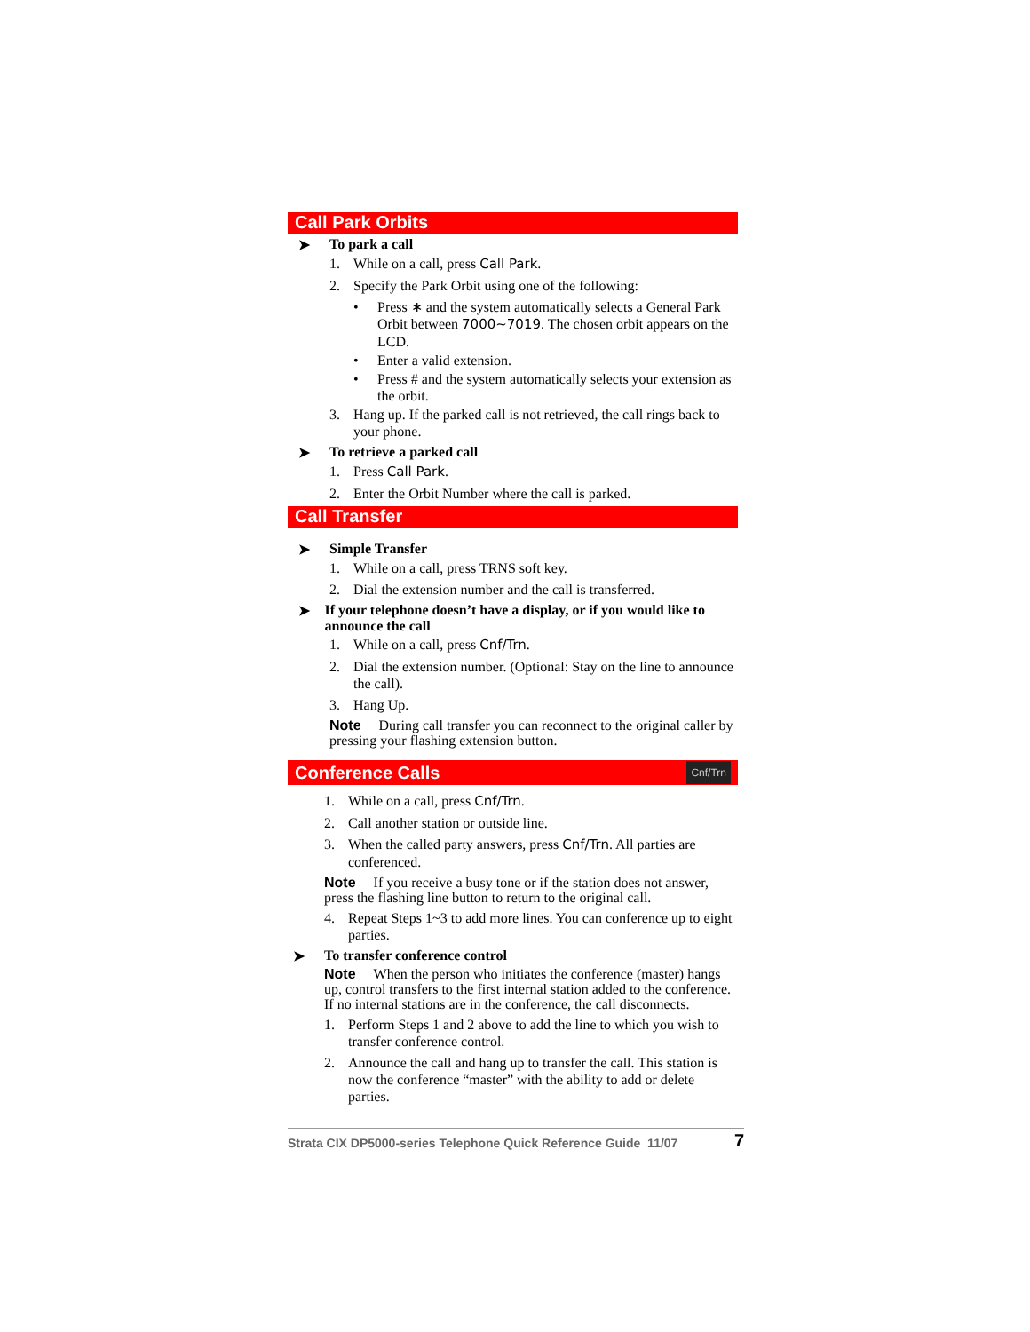Call Park Orbits
➤ To park a call
1. While on a call, press Call Park.
2. Specify the Park Orbit using one of the following:
• Press ∗ and the system automatically selects a General Park Orbit between 7000~7019. The chosen orbit appears on the LCD.
• Enter a valid extension.
• Press # and the system automatically selects your extension as the orbit.
3. Hang up. If the parked call is not retrieved, the call rings back to your phone.
➤ To retrieve a parked call
1. Press Call Park.
2. Enter the Orbit Number where the call is parked.
Call Transfer
➤ Simple Transfer
1. While on a call, press TRNS soft key.
2. Dial the extension number and the call is transferred.
➤ If your telephone doesn’t have a display, or if you would like to announce the call
1. While on a call, press Cnf/Trn.
2. Dial the extension number. (Optional: Stay on the line to announce the call).
3. Hang Up.
Note During call transfer you can reconnect to the original caller by pressing your flashing extension button.
Conference Calls Cnf/Trn
1. While on a call, press Cnf/Trn.
2. Call another station or outside line.
3. When the called party answers, press Cnf/Trn. All parties are conferenced.
Note If you receive a busy tone or if the station does not answer, press the flashing line button to return to the original call.
4. Repeat Steps 1~3 to add more lines. You can conference up to eight parties.
➤ To transfer conference control
Note When the person who initiates the conference (master) hangs up, control transfers to the first internal station added to the conference. If no internal stations are in the conference, the call disconnects.
1. Perform Steps 1 and 2 above to add the line to which you wish to transfer conference control.
2. Announce the call and hang up to transfer the call. This station is now the conference “master” with the ability to add or delete parties.
Strata CIX DP5000-series Telephone Quick Reference Guide 11/07 7